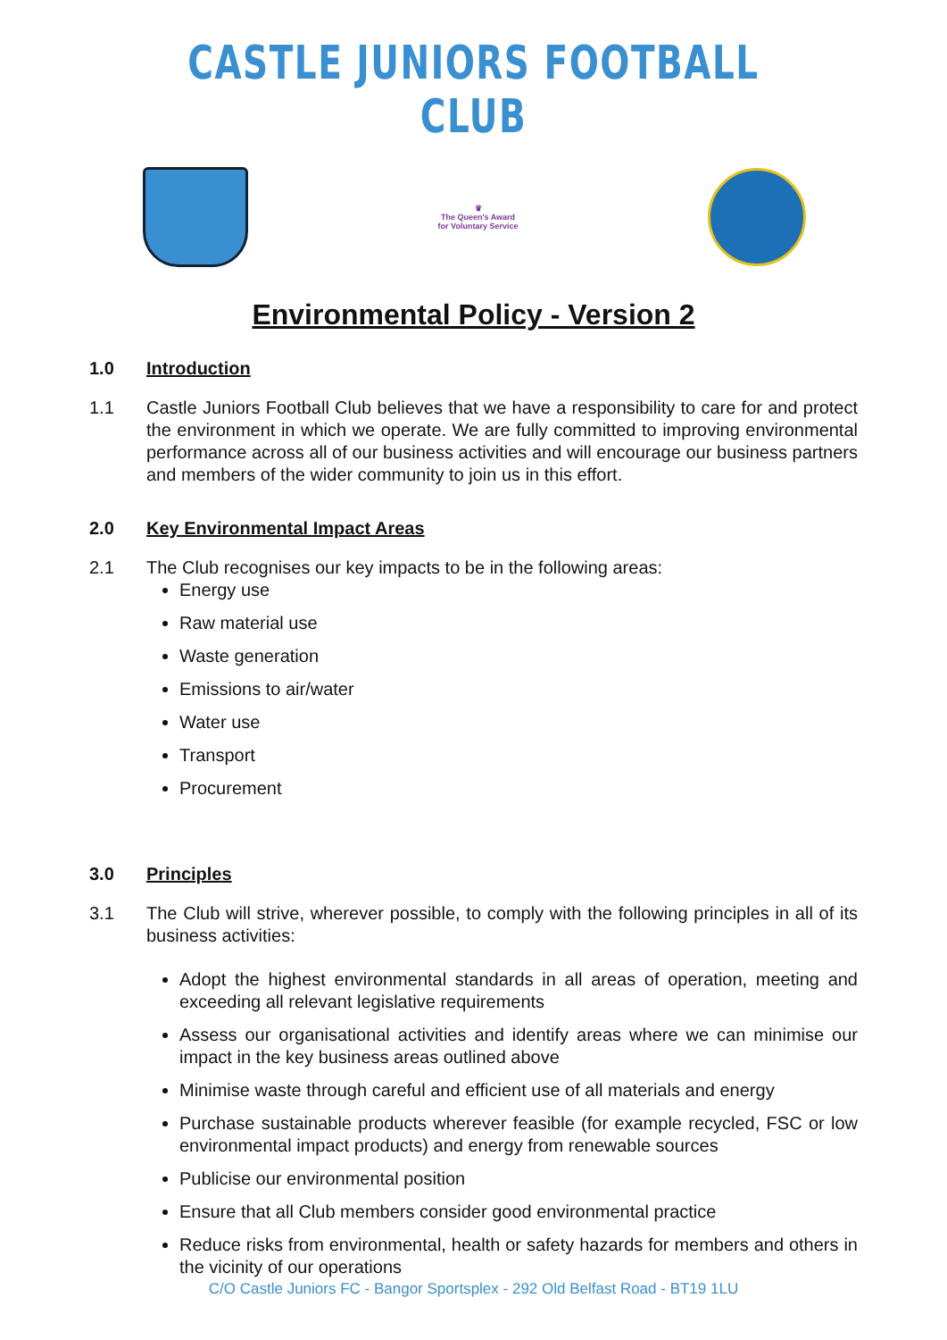CASTLE JUNIORS FOOTBALL CLUB
♛
The Queen's Award
for Voluntary Service
Environmental Policy - Version 2
1.0 Introduction
1.1 Castle Juniors Football Club believes that we have a responsibility to care for and protect the environment in which we operate. We are fully committed to improving environmental performance across all of our business activities and will encourage our business partners and members of the wider community to join us in this effort.
2.0 Key Environmental Impact Areas
2.1 The Club recognises our key impacts to be in the following areas:
Energy use
Raw material use
Waste generation
Emissions to air/water
Water use
Transport
Procurement
3.0 Principles
3.1 The Club will strive, wherever possible, to comply with the following principles in all of its business activities:
Adopt the highest environmental standards in all areas of operation, meeting and exceeding all relevant legislative requirements
Assess our organisational activities and identify areas where we can minimise our impact in the key business areas outlined above
Minimise waste through careful and efficient use of all materials and energy
Purchase sustainable products wherever feasible (for example recycled, FSC or low environmental impact products) and energy from renewable sources
Publicise our environmental position
Ensure that all Club members consider good environmental practice
Reduce risks from environmental, health or safety hazards for members and others in the vicinity of our operations
C/O Castle Juniors FC - Bangor Sportsplex - 292 Old Belfast Road - BT19 1LU